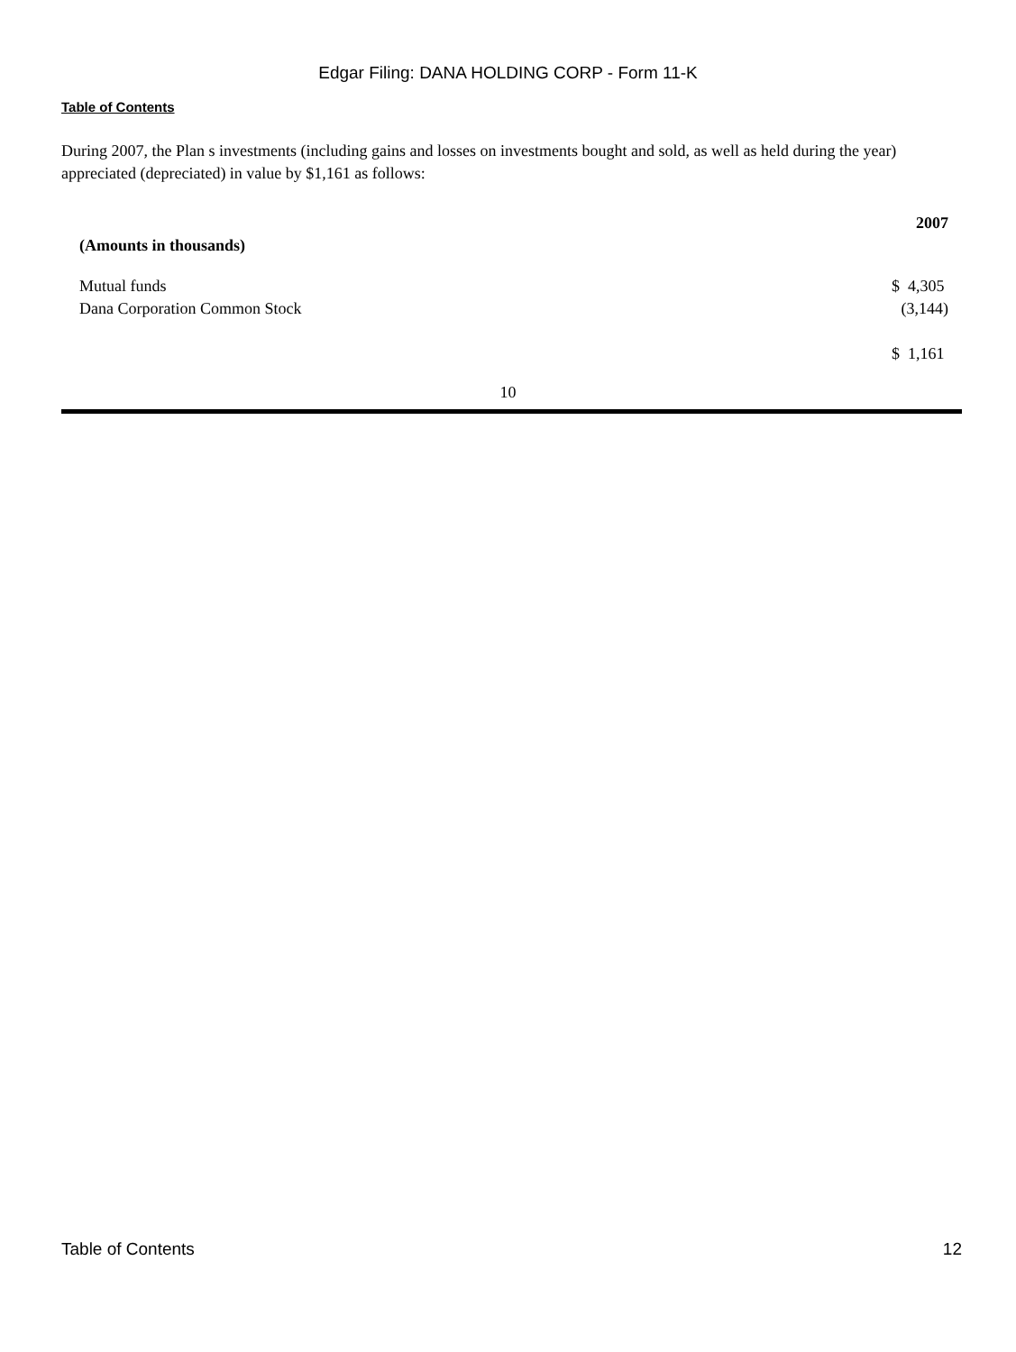Edgar Filing: DANA HOLDING CORP - Form 11-K
Table of Contents
During 2007, the Plan s investments (including gains and losses on investments bought and sold, as well as held during the year) appreciated (depreciated) in value by $1,161 as follows:
| | 2007 |
| --- | --- |
| (Amounts in thousands) | |
| Mutual funds | $ 4,305 |
| Dana Corporation Common Stock | (3,144) |
| | $ 1,161 |
10
Table of Contents 12